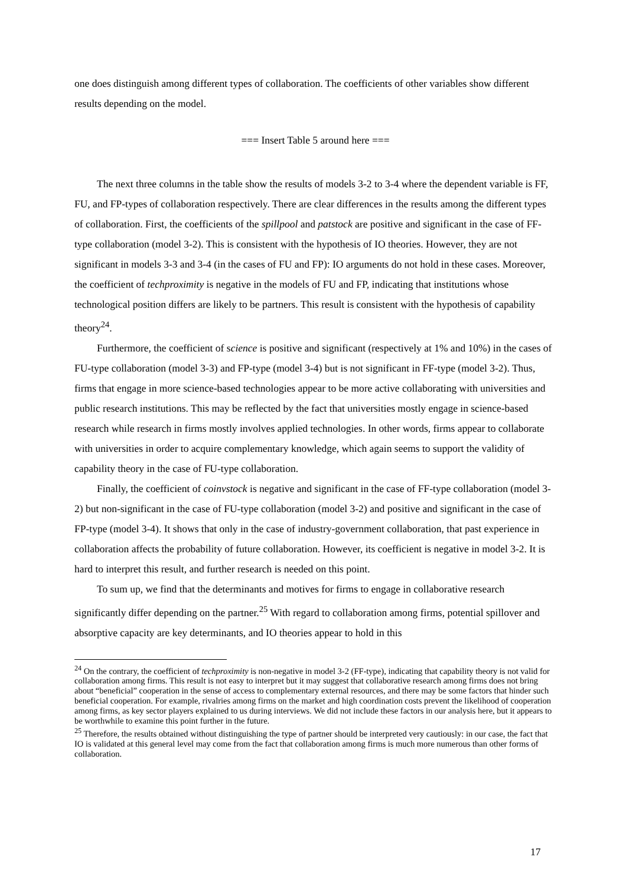one does distinguish among different types of collaboration. The coefficients of other variables show different results depending on the model.
=== Insert Table 5 around here ===
The next three columns in the table show the results of models 3-2 to 3-4 where the dependent variable is FF, FU, and FP-types of collaboration respectively. There are clear differences in the results among the different types of collaboration. First, the coefficients of the spillpool and patstock are positive and significant in the case of FF-type collaboration (model 3-2). This is consistent with the hypothesis of IO theories. However, they are not significant in models 3-3 and 3-4 (in the cases of FU and FP): IO arguments do not hold in these cases. Moreover, the coefficient of techproximity is negative in the models of FU and FP, indicating that institutions whose technological position differs are likely to be partners. This result is consistent with the hypothesis of capability theory<sup>24</sup>.
Furthermore, the coefficient of science is positive and significant (respectively at 1% and 10%) in the cases of FU-type collaboration (model 3-3) and FP-type (model 3-4) but is not significant in FF-type (model 3-2). Thus, firms that engage in more science-based technologies appear to be more active collaborating with universities and public research institutions. This may be reflected by the fact that universities mostly engage in science-based research while research in firms mostly involves applied technologies. In other words, firms appear to collaborate with universities in order to acquire complementary knowledge, which again seems to support the validity of capability theory in the case of FU-type collaboration.
Finally, the coefficient of coinvstock is negative and significant in the case of FF-type collaboration (model 3-2) but non-significant in the case of FU-type collaboration (model 3-2) and positive and significant in the case of FP-type (model 3-4). It shows that only in the case of industry-government collaboration, that past experience in collaboration affects the probability of future collaboration. However, its coefficient is negative in model 3-2. It is hard to interpret this result, and further research is needed on this point.
To sum up, we find that the determinants and motives for firms to engage in collaborative research significantly differ depending on the partner.<sup>25</sup> With regard to collaboration among firms, potential spillover and absorptive capacity are key determinants, and IO theories appear to hold in this
<sup>24</sup> On the contrary, the coefficient of techproximity is non-negative in model 3-2 (FF-type), indicating that capability theory is not valid for collaboration among firms. This result is not easy to interpret but it may suggest that collaborative research among firms does not bring about “beneficial” cooperation in the sense of access to complementary external resources, and there may be some factors that hinder such beneficial cooperation. For example, rivalries among firms on the market and high coordination costs prevent the likelihood of cooperation among firms, as key sector players explained to us during interviews. We did not include these factors in our analysis here, but it appears to be worthwhile to examine this point further in the future.
<sup>25</sup> Therefore, the results obtained without distinguishing the type of partner should be interpreted very cautiously: in our case, the fact that IO is validated at this general level may come from the fact that collaboration among firms is much more numerous than other forms of collaboration.
17